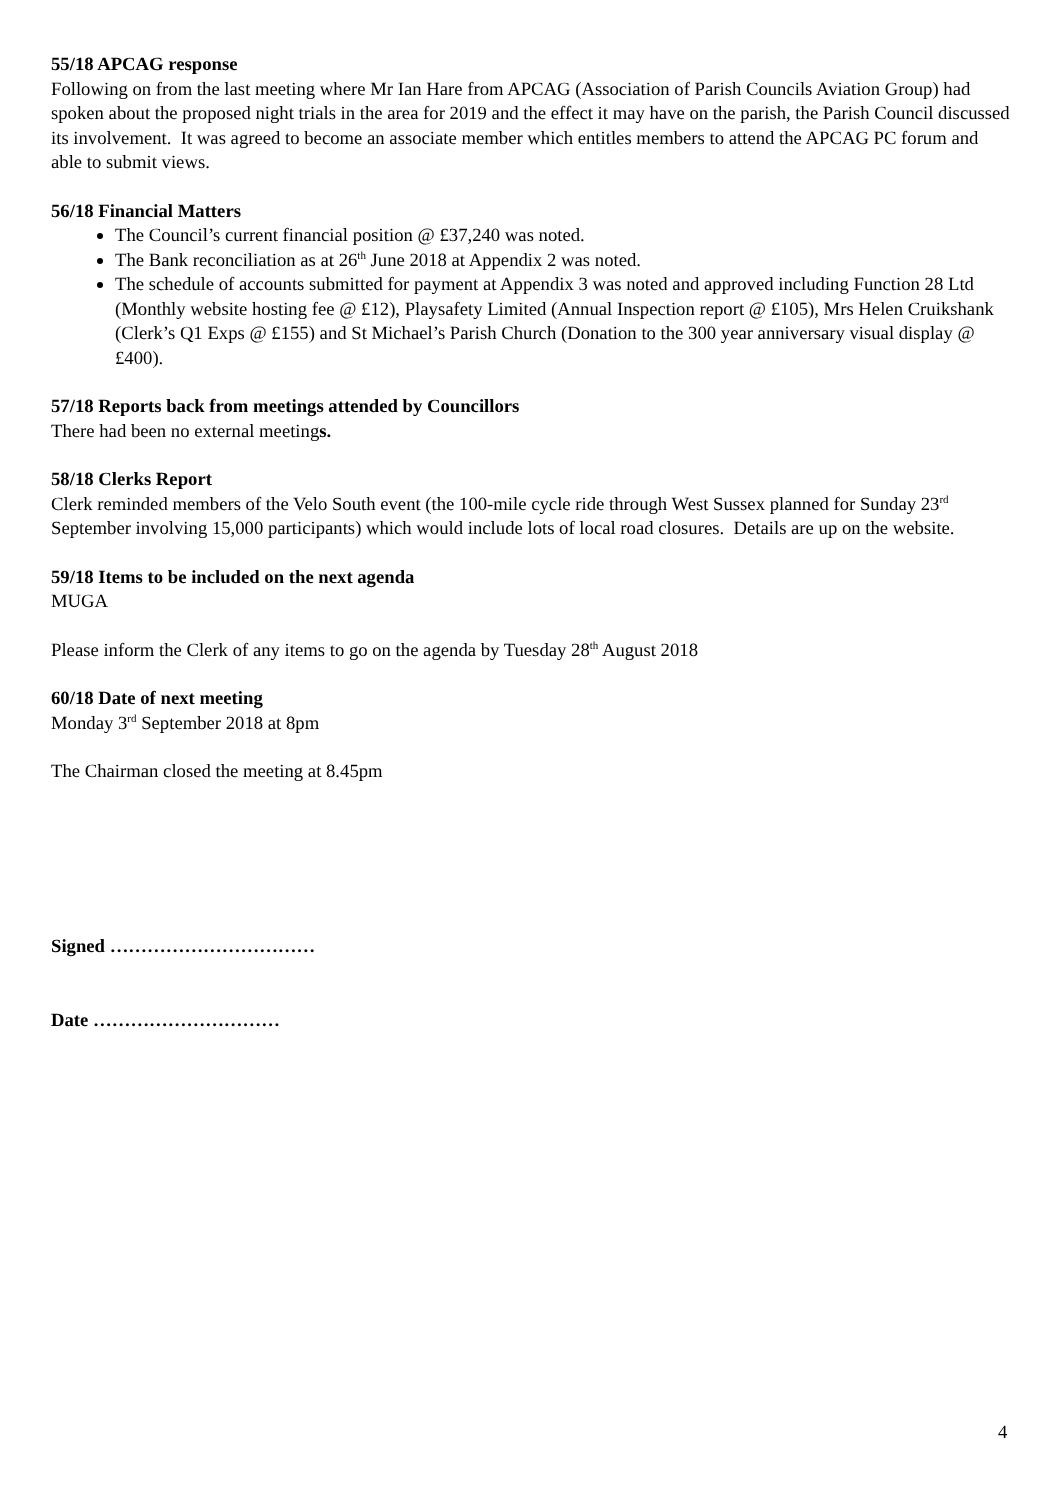55/18 APCAG response
Following on from the last meeting where Mr Ian Hare from APCAG (Association of Parish Councils Aviation Group) had spoken about the proposed night trials in the area for 2019 and the effect it may have on the parish, the Parish Council discussed its involvement. It was agreed to become an associate member which entitles members to attend the APCAG PC forum and able to submit views.
56/18 Financial Matters
The Council’s current financial position @ £37,240 was noted.
The Bank reconciliation as at 26<sup>th</sup> June 2018 at Appendix 2 was noted.
The schedule of accounts submitted for payment at Appendix 3 was noted and approved including Function 28 Ltd (Monthly website hosting fee @ £12), Playsafety Limited (Annual Inspection report @ £105), Mrs Helen Cruikshank (Clerk’s Q1 Exps @ £155) and St Michael’s Parish Church (Donation to the 300 year anniversary visual display @ £400).
57/18 Reports back from meetings attended by Councillors
There had been no external meetings.
58/18 Clerks Report
Clerk reminded members of the Velo South event (the 100-mile cycle ride through West Sussex planned for Sunday 23<sup>rd</sup> September involving 15,000 participants) which would include lots of local road closures. Details are up on the website.
59/18 Items to be included on the next agenda
MUGA
Please inform the Clerk of any items to go on the agenda by Tuesday 28<sup>th</sup> August 2018
60/18 Date of next meeting
Monday 3<sup>rd</sup> September 2018 at 8pm
The Chairman closed the meeting at 8.45pm
Signed ……………………………
Date …………………………
4